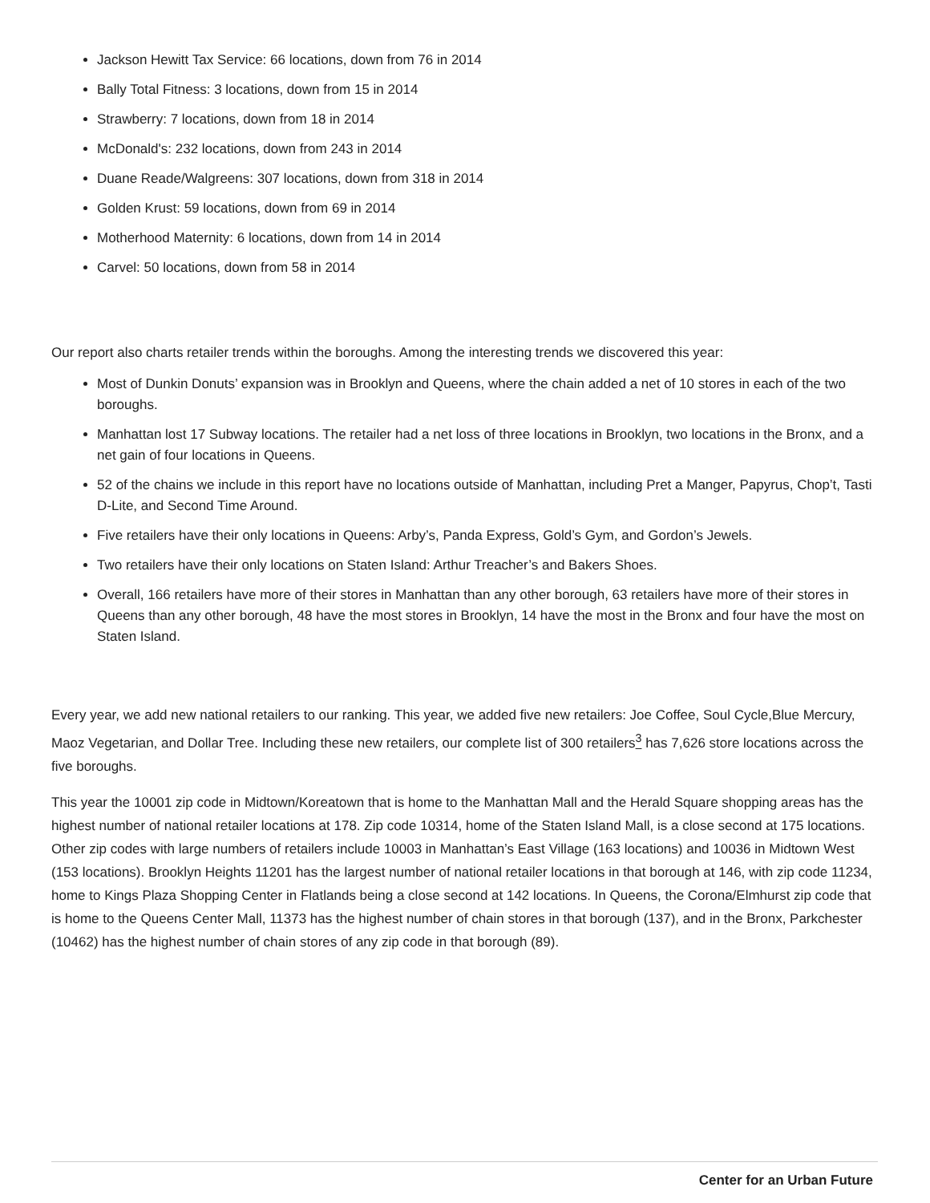Jackson Hewitt Tax Service: 66 locations, down from 76 in 2014
Bally Total Fitness: 3 locations, down from 15 in 2014
Strawberry: 7 locations, down from 18 in 2014
McDonald's: 232 locations, down from 243 in 2014
Duane Reade/Walgreens: 307 locations, down from 318 in 2014
Golden Krust: 59 locations, down from 69 in 2014
Motherhood Maternity: 6 locations, down from 14 in 2014
Carvel: 50 locations, down from 58 in 2014
Our report also charts retailer trends within the boroughs. Among the interesting trends we discovered this year:
Most of Dunkin Donuts’ expansion was in Brooklyn and Queens, where the chain added a net of 10 stores in each of the two boroughs.
Manhattan lost 17 Subway locations. The retailer had a net loss of three locations in Brooklyn, two locations in the Bronx, and a net gain of four locations in Queens.
52 of the chains we include in this report have no locations outside of Manhattan, including Pret a Manger, Papyrus, Chop’t, Tasti D-Lite, and Second Time Around.
Five retailers have their only locations in Queens: Arby’s, Panda Express, Gold’s Gym, and Gordon’s Jewels.
Two retailers have their only locations on Staten Island: Arthur Treacher’s and Bakers Shoes.
Overall, 166 retailers have more of their stores in Manhattan than any other borough, 63 retailers have more of their stores in Queens than any other borough, 48 have the most stores in Brooklyn, 14 have the most in the Bronx and four have the most on Staten Island.
Every year, we add new national retailers to our ranking. This year, we added five new retailers: Joe Coffee, Soul Cycle,Blue Mercury, Maoz Vegetarian, and Dollar Tree. Including these new retailers, our complete list of 300 retailers<sup>3</sup> has 7,626 store locations across the five boroughs.
This year the 10001 zip code in Midtown/Koreatown that is home to the Manhattan Mall and the Herald Square shopping areas has the highest number of national retailer locations at 178. Zip code 10314, home of the Staten Island Mall, is a close second at 175 locations. Other zip codes with large numbers of retailers include 10003 in Manhattan’s East Village (163 locations) and 10036 in Midtown West (153 locations). Brooklyn Heights 11201 has the largest number of national retailer locations in that borough at 146, with zip code 11234, home to Kings Plaza Shopping Center in Flatlands being a close second at 142 locations. In Queens, the Corona/Elmhurst zip code that is home to the Queens Center Mall, 11373 has the highest number of chain stores in that borough (137), and in the Bronx, Parkchester (10462) has the highest number of chain stores of any zip code in that borough (89).
Center for an Urban Future